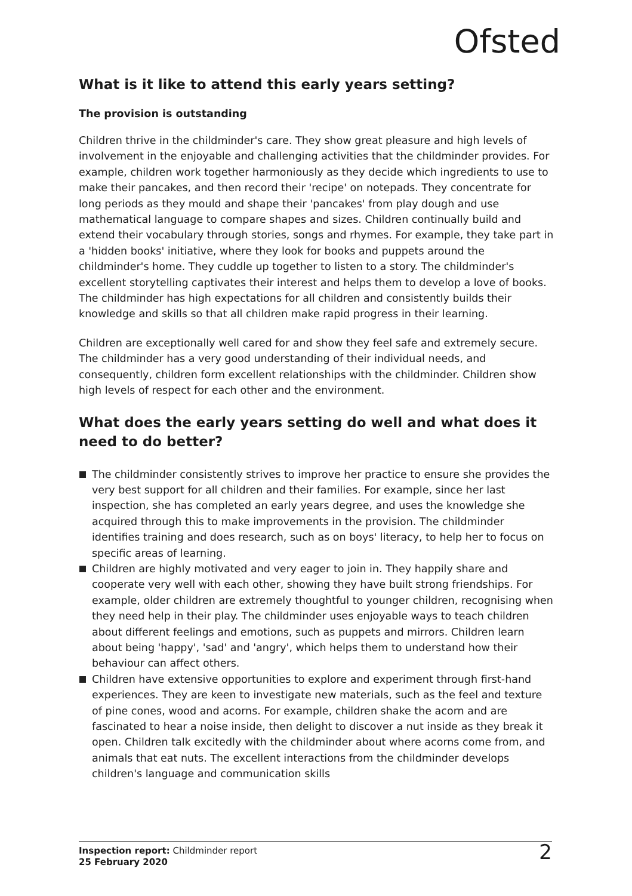Ofsted
What is it like to attend this early years setting?
The provision is outstanding
Children thrive in the childminder's care. They show great pleasure and high levels of involvement in the enjoyable and challenging activities that the childminder provides. For example, children work together harmoniously as they decide which ingredients to use to make their pancakes, and then record their 'recipe' on notepads. They concentrate for long periods as they mould and shape their 'pancakes' from play dough and use mathematical language to compare shapes and sizes. Children continually build and extend their vocabulary through stories, songs and rhymes. For example, they take part in a 'hidden books' initiative, where they look for books and puppets around the childminder's home. They cuddle up together to listen to a story. The childminder's excellent storytelling captivates their interest and helps them to develop a love of books. The childminder has high expectations for all children and consistently builds their knowledge and skills so that all children make rapid progress in their learning.
Children are exceptionally well cared for and show they feel safe and extremely secure. The childminder has a very good understanding of their individual needs, and consequently, children form excellent relationships with the childminder. Children show high levels of respect for each other and the environment.
What does the early years setting do well and what does it need to do better?
The childminder consistently strives to improve her practice to ensure she provides the very best support for all children and their families. For example, since her last inspection, she has completed an early years degree, and uses the knowledge she acquired through this to make improvements in the provision. The childminder identifies training and does research, such as on boys' literacy, to help her to focus on specific areas of learning.
Children are highly motivated and very eager to join in. They happily share and cooperate very well with each other, showing they have built strong friendships. For example, older children are extremely thoughtful to younger children, recognising when they need help in their play. The childminder uses enjoyable ways to teach children about different feelings and emotions, such as puppets and mirrors. Children learn about being 'happy', 'sad' and 'angry', which helps them to understand how their behaviour can affect others.
Children have extensive opportunities to explore and experiment through first-hand experiences. They are keen to investigate new materials, such as the feel and texture of pine cones, wood and acorns. For example, children shake the acorn and are fascinated to hear a noise inside, then delight to discover a nut inside as they break it open. Children talk excitedly with the childminder about where acorns come from, and animals that eat nuts. The excellent interactions from the childminder develops children's language and communication skills
Inspection report: Childminder report
25 February 2020
2